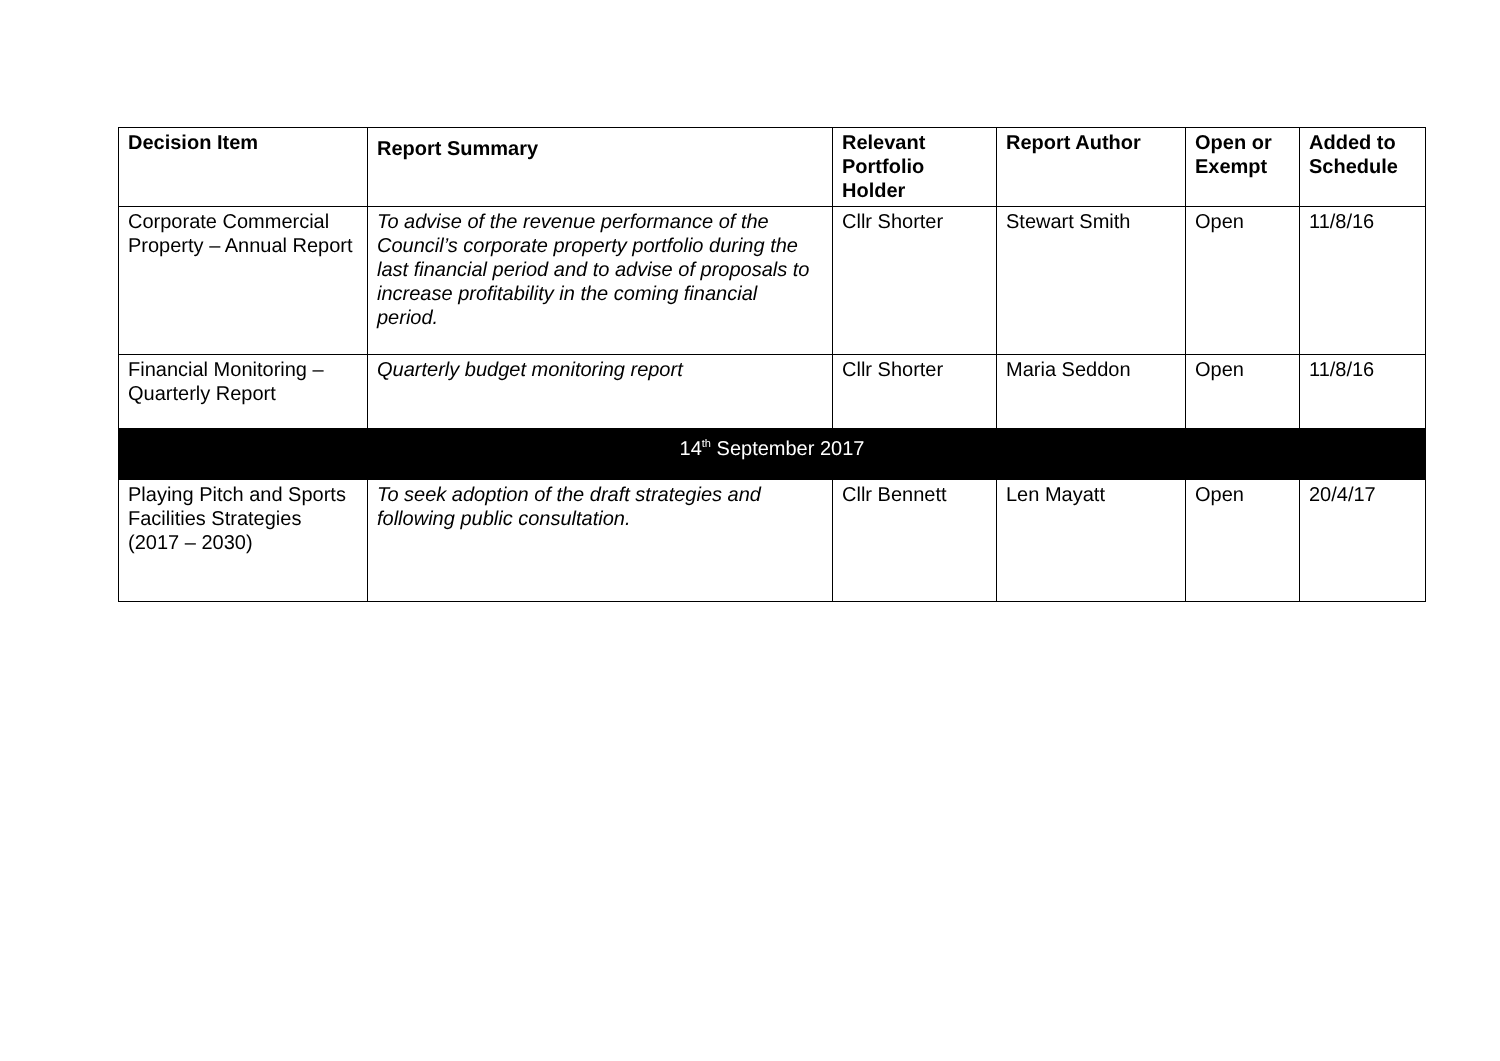| Decision Item | Report Summary | Relevant Portfolio Holder | Report Author | Open or Exempt | Added to Schedule |
| --- | --- | --- | --- | --- | --- |
| Corporate Commercial Property – Annual Report | To advise of the revenue performance of the Council’s corporate property portfolio during the last financial period and to advise of proposals to increase profitability in the coming financial period. | Cllr Shorter | Stewart Smith | Open | 11/8/16 |
| Financial Monitoring – Quarterly Report | Quarterly budget monitoring report | Cllr Shorter | Maria Seddon | Open | 11/8/16 |
| 14<sup>th</sup> September 2017 | | | | | |
| Playing Pitch and Sports Facilities Strategies (2017 – 2030) | To seek adoption of the draft strategies and following public consultation. | Cllr Bennett | Len Mayatt | Open | 20/4/17 |